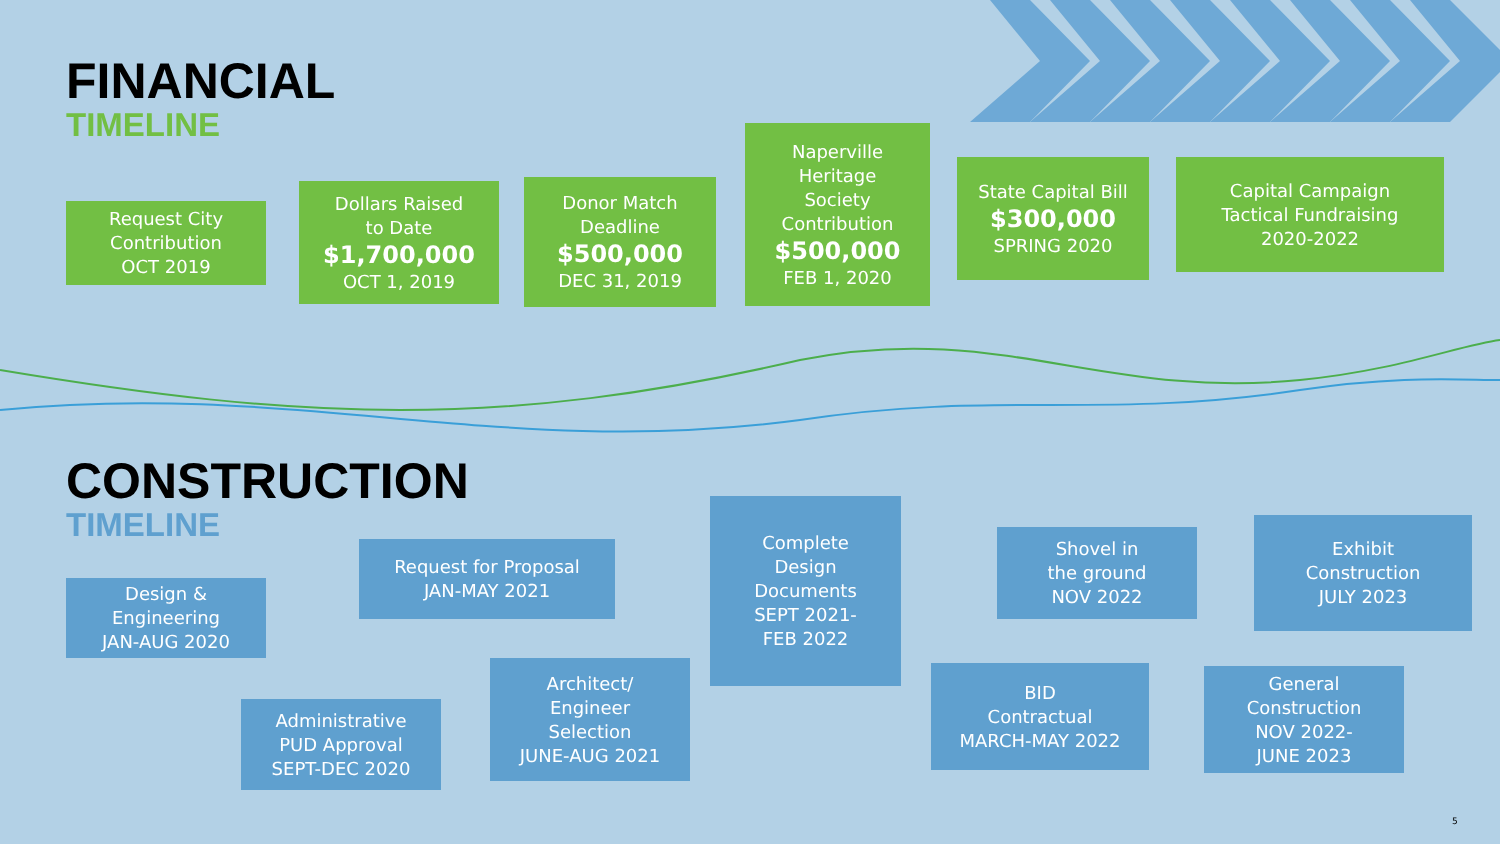FINANCIAL
TIMELINE
CONSTRUCTION
TIMELINE
Request City
Contribution
OCT 2019
Dollars Raised
to Date
$1,700,000
OCT 1, 2019
Donor Match
Deadline
$500,000
DEC 31, 2019
Naperville
Heritage
Society
Contribution
$500,000
FEB 1, 2020
State Capital Bill
$300,000
SPRING 2020
Capital Campaign
Tactical Fundraising
2020-2022
Design &
Engineering
JAN-AUG 2020
Administrative
PUD Approval
SEPT-DEC 2020
Request for Proposal
JAN-MAY 2021
Architect/
Engineer
Selection
JUNE-AUG 2021
Complete
Design
Documents
SEPT 2021-
FEB 2022
BID
Contractual
MARCH-MAY 2022
Shovel in
the ground
NOV 2022
General
Construction
NOV 2022-
JUNE 2023
Exhibit
Construction
JULY 2023
5